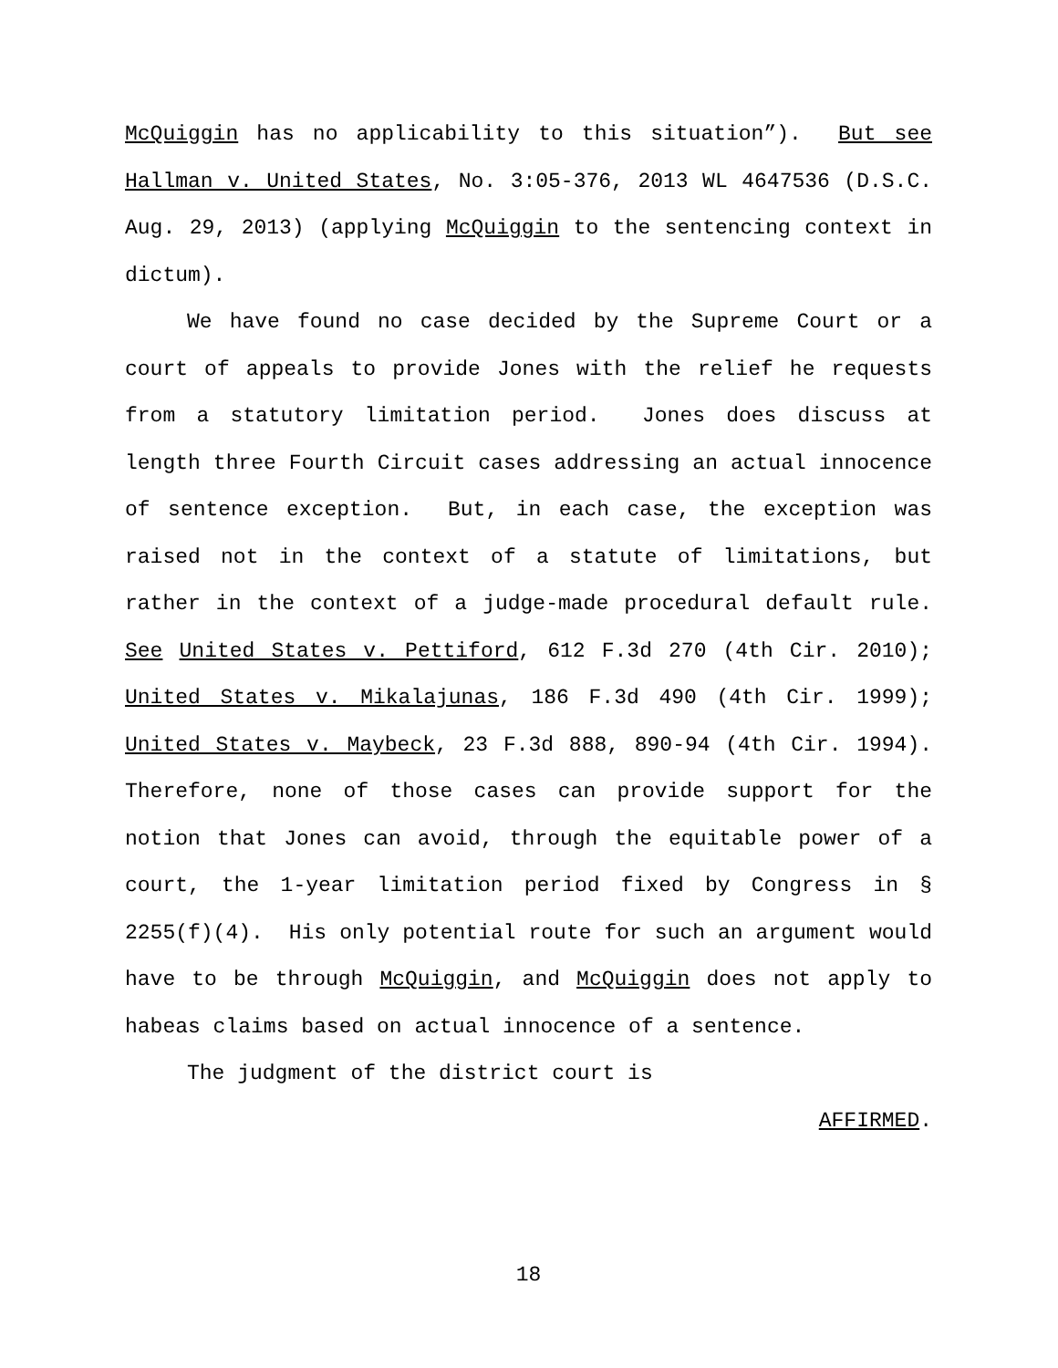McQuiggin has no applicability to this situation”). But see Hallman v. United States, No. 3:05-376, 2013 WL 4647536 (D.S.C. Aug. 29, 2013) (applying McQuiggin to the sentencing context in dictum).
We have found no case decided by the Supreme Court or a court of appeals to provide Jones with the relief he requests from a statutory limitation period. Jones does discuss at length three Fourth Circuit cases addressing an actual innocence of sentence exception. But, in each case, the exception was raised not in the context of a statute of limitations, but rather in the context of a judge-made procedural default rule. See United States v. Pettiford, 612 F.3d 270 (4th Cir. 2010); United States v. Mikalajunas, 186 F.3d 490 (4th Cir. 1999); United States v. Maybeck, 23 F.3d 888, 890-94 (4th Cir. 1994). Therefore, none of those cases can provide support for the notion that Jones can avoid, through the equitable power of a court, the 1-year limitation period fixed by Congress in § 2255(f)(4). His only potential route for such an argument would have to be through McQuiggin, and McQuiggin does not apply to habeas claims based on actual innocence of a sentence.
The judgment of the district court is
AFFIRMED.
18